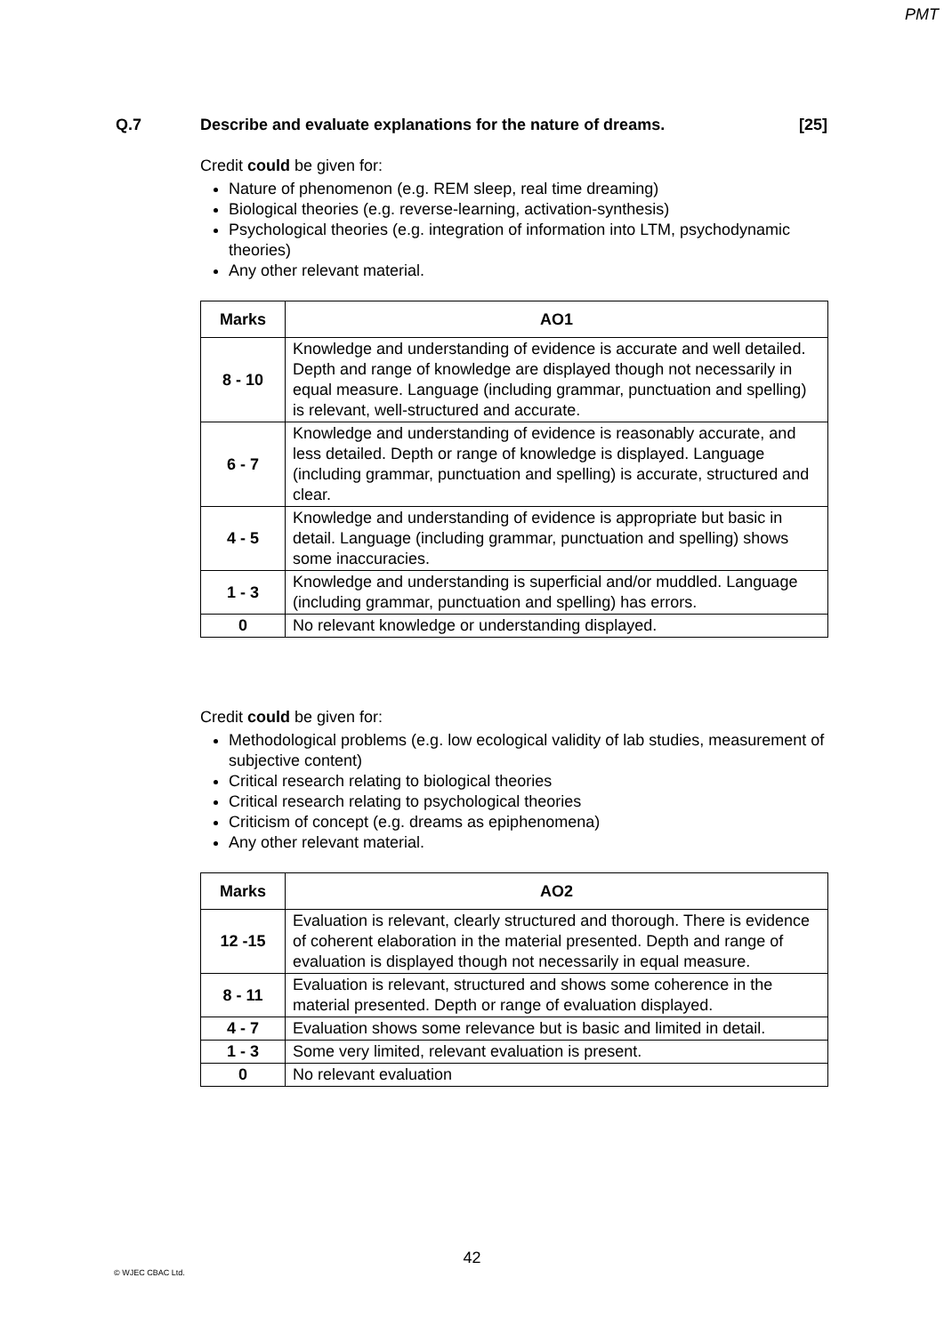PMT
Q.7 Describe and evaluate explanations for the nature of dreams. [25]
Credit could be given for:
Nature of phenomenon (e.g. REM sleep, real time dreaming)
Biological theories (e.g. reverse-learning, activation-synthesis)
Psychological theories (e.g. integration of information into LTM, psychodynamic theories)
Any other relevant material.
| Marks | AO1 |
| --- | --- |
| 8 - 10 | Knowledge and understanding of evidence is accurate and well detailed. Depth and range of knowledge are displayed though not necessarily in equal measure. Language (including grammar, punctuation and spelling) is relevant, well-structured and accurate. |
| 6 - 7 | Knowledge and understanding of evidence is reasonably accurate, and less detailed. Depth or range of knowledge is displayed. Language (including grammar, punctuation and spelling) is accurate, structured and clear. |
| 4 - 5 | Knowledge and understanding of evidence is appropriate but basic in detail. Language (including grammar, punctuation and spelling) shows some inaccuracies. |
| 1 - 3 | Knowledge and understanding is superficial and/or muddled. Language (including grammar, punctuation and spelling) has errors. |
| 0 | No relevant knowledge or understanding displayed. |
Credit could be given for:
Methodological problems (e.g. low ecological validity of lab studies, measurement of subjective content)
Critical research relating to biological theories
Critical research relating to psychological theories
Criticism of concept (e.g. dreams as epiphenomena)
Any other relevant material.
| Marks | AO2 |
| --- | --- |
| 12 -15 | Evaluation is relevant, clearly structured and thorough. There is evidence of coherent elaboration in the material presented. Depth and range of evaluation is displayed though not necessarily in equal measure. |
| 8 - 11 | Evaluation is relevant, structured and shows some coherence in the material presented. Depth or range of evaluation displayed. |
| 4 - 7 | Evaluation shows some relevance but is basic and limited in detail. |
| 1 - 3 | Some very limited, relevant evaluation is present. |
| 0 | No relevant evaluation |
42
© WJEC CBAC Ltd.